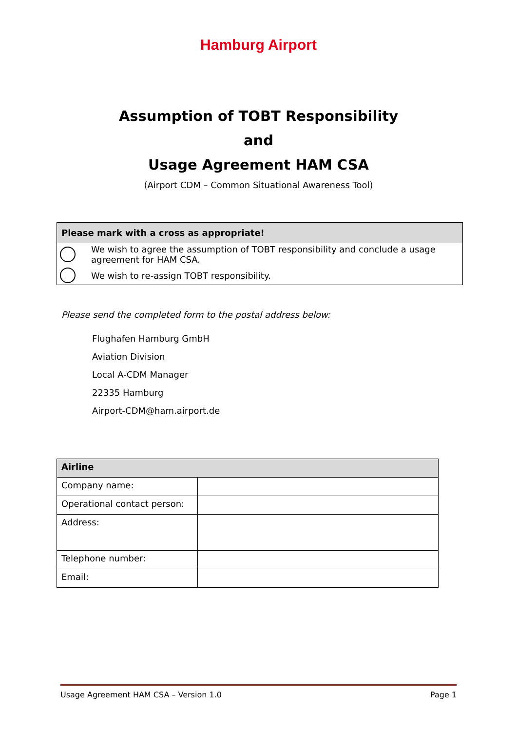Hamburg Airport
Assumption of TOBT Responsibility
and
Usage Agreement HAM CSA
(Airport CDM – Common Situational Awareness Tool)
Please mark with a cross as appropriate!
We wish to agree the assumption of TOBT responsibility and conclude a usage agreement for HAM CSA.
We wish to re-assign TOBT responsibility.
Please send the completed form to the postal address below:
Flughafen Hamburg GmbH
Aviation Division
Local A-CDM Manager
22335 Hamburg
Airport-CDM@ham.airport.de
| Airline | |
| --- | --- |
| Company name: | |
| Operational contact person: | |
| Address: | |
| Telephone number: | |
| Email: | |
Usage Agreement HAM CSA – Version 1.0 Page 1